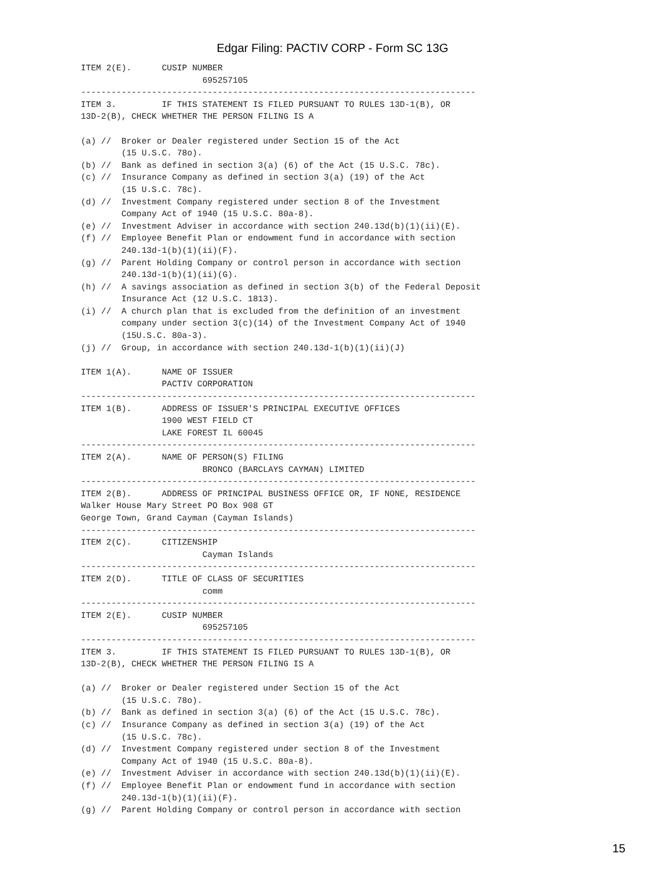Edgar Filing: PACTIV CORP - Form SC 13G
ITEM 2(E).      CUSIP NUMBER
                        695257105
------------------------------------------------------------------------------
ITEM 3.         IF THIS STATEMENT IS FILED PURSUANT TO RULES 13D-1(B), OR
13D-2(B), CHECK WHETHER THE PERSON FILING IS A

(a) //  Broker or Dealer registered under Section 15 of the Act
        (15 U.S.C. 78o).
(b) //  Bank as defined in section 3(a) (6) of the Act (15 U.S.C. 78c).
(c) //  Insurance Company as defined in section 3(a) (19) of the Act
        (15 U.S.C. 78c).
(d) //  Investment Company registered under section 8 of the Investment
        Company Act of 1940 (15 U.S.C. 80a-8).
(e) //  Investment Adviser in accordance with section 240.13d(b)(1)(ii)(E).
(f) //  Employee Benefit Plan or endowment fund in accordance with section
        240.13d-1(b)(1)(ii)(F).
(g) //  Parent Holding Company or control person in accordance with section
        240.13d-1(b)(1)(ii)(G).
(h) //  A savings association as defined in section 3(b) of the Federal Deposit
        Insurance Act (12 U.S.C. 1813).
(i) //  A church plan that is excluded from the definition of an investment
        company under section 3(c)(14) of the Investment Company Act of 1940
        (15U.S.C. 80a-3).
(j) //  Group, in accordance with section 240.13d-1(b)(1)(ii)(J)

ITEM 1(A).      NAME OF ISSUER
                PACTIV CORPORATION
------------------------------------------------------------------------------
ITEM 1(B).      ADDRESS OF ISSUER'S PRINCIPAL EXECUTIVE OFFICES
                1900 WEST FIELD CT
                LAKE FOREST IL 60045
------------------------------------------------------------------------------
ITEM 2(A).      NAME OF PERSON(S) FILING
                        BRONCO (BARCLAYS CAYMAN) LIMITED
------------------------------------------------------------------------------
ITEM 2(B).      ADDRESS OF PRINCIPAL BUSINESS OFFICE OR, IF NONE, RESIDENCE
Walker House Mary Street PO Box 908 GT
George Town, Grand Cayman (Cayman Islands)
------------------------------------------------------------------------------
ITEM 2(C).      CITIZENSHIP
                        Cayman Islands
------------------------------------------------------------------------------
ITEM 2(D).      TITLE OF CLASS OF SECURITIES
                        comm
------------------------------------------------------------------------------
ITEM 2(E).      CUSIP NUMBER
                        695257105
------------------------------------------------------------------------------
ITEM 3.         IF THIS STATEMENT IS FILED PURSUANT TO RULES 13D-1(B), OR
13D-2(B), CHECK WHETHER THE PERSON FILING IS A

(a) //  Broker or Dealer registered under Section 15 of the Act
        (15 U.S.C. 78o).
(b) //  Bank as defined in section 3(a) (6) of the Act (15 U.S.C. 78c).
(c) //  Insurance Company as defined in section 3(a) (19) of the Act
        (15 U.S.C. 78c).
(d) //  Investment Company registered under section 8 of the Investment
        Company Act of 1940 (15 U.S.C. 80a-8).
(e) //  Investment Adviser in accordance with section 240.13d(b)(1)(ii)(E).
(f) //  Employee Benefit Plan or endowment fund in accordance with section
        240.13d-1(b)(1)(ii)(F).
(g) //  Parent Holding Company or control person in accordance with section
15